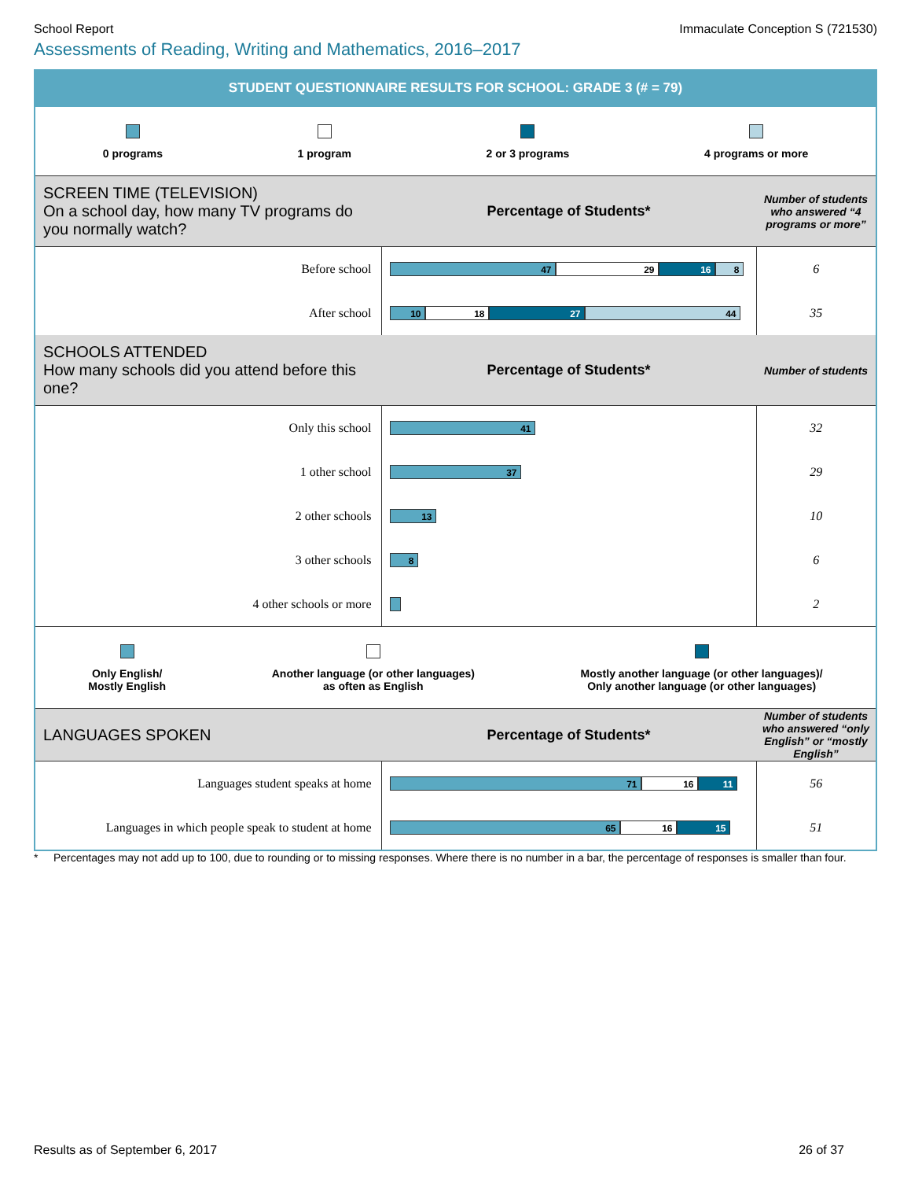School Report Immaculate Conception S (721530)
Assessments of Reading, Writing and Mathematics, 2016–2017
STUDENT QUESTIONNAIRE RESULTS FOR SCHOOL: GRADE 3 (# = 79)
0 programs
1 program
2 or 3 programs
4 programs or more
| SCREEN TIME (TELEVISION) On a school day, how many TV programs do you normally watch? | Percentage of Students* | Number of students who answered “4 programs or more” |
| Before school | 47 29 16 8 | 6 |
| After school | 10 18 27 44 | 35 |
| SCHOOLS ATTENDED How many schools did you attend before this one? | Percentage of Students* | Number of students |
| Only this school | 41 | 32 |
| 1 other school | 37 | 29 |
| 2 other schools | 13 | 10 |
| 3 other schools | 8 | 6 |
| 4 other schools or more | | 2 |
Only English/
Mostly English
Another language (or other languages)
as often as English
Mostly another language (or other languages)/
Only another language (or other languages)
| LANGUAGES SPOKEN | Percentage of Students* | Number of students who answered “only English” or “mostly English” |
| Languages student speaks at home | 71 16 11 | 56 |
| Languages in which people speak to student at home | 65 16 15 | 51 |
* Percentages may not add up to 100, due to rounding or to missing responses. Where there is no number in a bar, the percentage of responses is smaller than four.
Results as of September 6, 2017 26 of 37